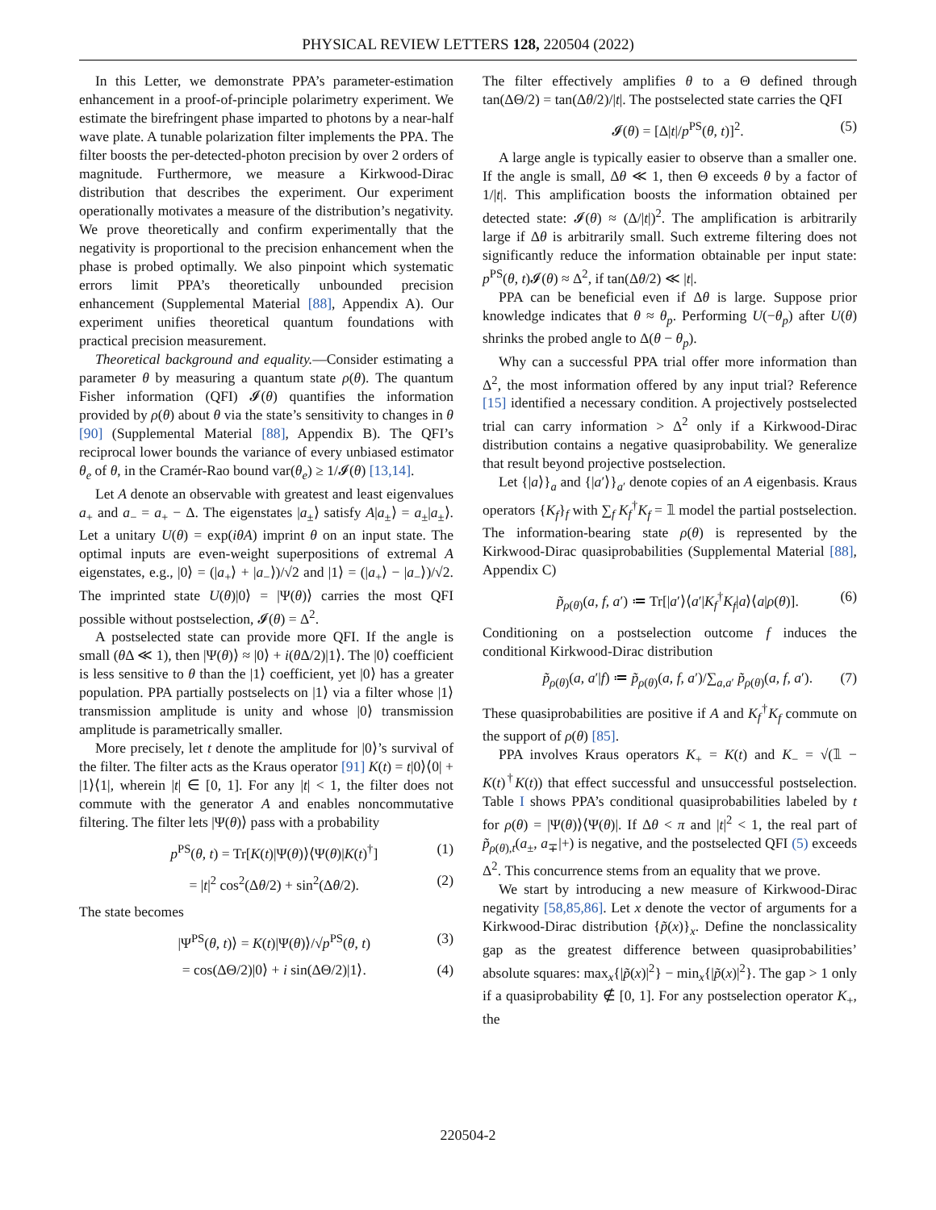PHYSICAL REVIEW LETTERS 128, 220504 (2022)
In this Letter, we demonstrate PPA’s parameter-estimation enhancement in a proof-of-principle polarimetry experiment. We estimate the birefringent phase imparted to photons by a near-half wave plate. A tunable polarization filter implements the PPA. The filter boosts the per-detected-photon precision by over 2 orders of magnitude. Furthermore, we measure a Kirkwood-Dirac distribution that describes the experiment. Our experiment operationally motivates a measure of the distribution’s negativity. We prove theoretically and confirm experimentally that the negativity is proportional to the precision enhancement when the phase is probed optimally. We also pinpoint which systematic errors limit PPA’s theoretically unbounded precision enhancement (Supplemental Material [88], Appendix A). Our experiment unifies theoretical quantum foundations with practical precision measurement.
Theoretical background and equality.—Consider estimating a parameter θ by measuring a quantum state ρ(θ). The quantum Fisher information (QFI) 𝓘(θ) quantifies the information provided by ρ(θ) about θ via the state’s sensitivity to changes in θ [90] (Supplemental Material [88], Appendix B). The QFI’s reciprocal lower bounds the variance of every unbiased estimator θ<sub>e</sub> of θ, in the Cramér-Rao bound var(θ<sub>e</sub>) ≥ 1/𝓘(θ) [13,14].
Let A denote an observable with greatest and least eigenvalues a<sub>+</sub> and a<sub>−</sub> = a<sub>+</sub> − Δ. The eigenstates |a<sub>±</sub>⟩ satisfy A|a<sub>±</sub>⟩ = a<sub>±</sub>|a<sub>±</sub>⟩. Let a unitary U(θ) = exp(iθA) imprint θ on an input state. The optimal inputs are even-weight superpositions of extremal A eigenstates, e.g., |0⟩ = (|a<sub>+</sub>⟩ + |a<sub>−</sub>⟩)/√2 and |1⟩ = (|a<sub>+</sub>⟩ − |a<sub>−</sub>⟩)/√2. The imprinted state U(θ)|0⟩ = |Ψ(θ)⟩ carries the most QFI possible without postselection, 𝓘(θ) = Δ<sup>2</sup>.
A postselected state can provide more QFI. If the angle is small (θ Δ ≪ 1), then |Ψ(θ)⟩ ≈ |0⟩ + i(θ Δ/2)|1⟩. The |0⟩ coefficient is less sensitive to θ than the |1⟩ coefficient, yet |0⟩ has a greater population. PPA partially postselects on |1⟩ via a filter whose |1⟩ transmission amplitude is unity and whose |0⟩ transmission amplitude is parametrically smaller.
More precisely, let t denote the amplitude for |0⟩’s survival of the filter. The filter acts as the Kraus operator [91] K(t) = t|0⟩⟨0| + |1⟩⟨1|, wherein |t| ∈ [0, 1]. For any |t| < 1, the filter does not commute with the generator A and enables noncommutative filtering. The filter lets |Ψ(θ)⟩ pass with a probability
p<sup>PS</sup>(θ, t) = Tr[K(t)|Ψ(θ)⟩⟨Ψ(θ)|K(t)<sup>†</sup>] (1)
= |t|<sup>2</sup> cos<sup>2</sup>(Δθ/2) + sin<sup>2</sup>(Δθ/2). (2)
The state becomes
|Ψ<sup>PS</sup>(θ, t)⟩ = K(t)|Ψ(θ)⟩/√p<sup>PS</sup>(θ, t) (3)
= cos(ΔΘ/2)|0⟩ + i sin(ΔΘ/2)|1⟩. (4)
The filter effectively amplifies θ to a Θ defined through tan(ΔΘ/2) = tan(Δθ/2)/|t|. The postselected state carries the QFI
𝓘(θ) = [Δ|t|/p<sup>PS</sup>(θ, t)]<sup>2</sup>. (5)
A large angle is typically easier to observe than a smaller one. If the angle is small, Δθ ≪ 1, then Θ exceeds θ by a factor of 1/|t|. This amplification boosts the information obtained per detected state: 𝓘(θ) ≈ (Δ/|t|)<sup>2</sup>. The amplification is arbitrarily large if Δθ is arbitrarily small. Such extreme filtering does not significantly reduce the information obtainable per input state: p<sup>PS</sup>(θ, t)𝓘(θ) ≈ Δ<sup>2</sup>, if tan(Δθ/2) ≪ |t|.
PPA can be beneficial even if Δθ is large. Suppose prior knowledge indicates that θ ≈ θ<sub>p</sub>. Performing U(−θ<sub>p</sub>) after U(θ) shrinks the probed angle to Δ(θ − θ<sub>p</sub>).
Why can a successful PPA trial offer more information than Δ<sup>2</sup>, the most information offered by any input trial? Reference [15] identified a necessary condition. A projectively postselected trial can carry information > Δ<sup>2</sup> only if a Kirkwood-Dirac distribution contains a negative quasiprobability. We generalize that result beyond projective postselection.
Let {|a⟩}<sub>a</sub> and {|a′⟩}<sub>a′</sub> denote copies of an A eigenbasis. Kraus operators {K<sub>f</sub>}<sub>f</sub> with ∑<sub>f</sub> K<sub>f</sub><sup>†</sup>K<sub>f</sub> = 𝟙 model the partial postselection. The information-bearing state ρ(θ) is represented by the Kirkwood-Dirac quasiprobabilities (Supplemental Material [88], Appendix C)
p̃<sub>ρ(θ)</sub>(a, f, a′) ≔ Tr[|a′⟩⟨a′|K<sub>f</sub><sup>†</sup>K<sub>f</sub>|a⟩⟨a|ρ(θ)]. (6)
Conditioning on a postselection outcome f induces the conditional Kirkwood-Dirac distribution
p̃<sub>ρ(θ)</sub>(a, a′|f) ≔ p̃<sub>ρ(θ)</sub>(a, f, a′)/∑<sub>a,a′</sub> p̃<sub>ρ(θ)</sub>(a, f, a′). (7)
These quasiprobabilities are positive if A and K<sub>f</sub><sup>†</sup>K<sub>f</sub> commute on the support of ρ(θ) [85].
PPA involves Kraus operators K<sub>+</sub> = K(t) and K<sub>−</sub> = √(𝟙 − K(t)<sup>†</sup>K(t)) that effect successful and unsuccessful postselection. Table I shows PPA’s conditional quasiprobabilities labeled by t for ρ(θ) = |Ψ(θ)⟩⟨Ψ(θ)|. If Δθ < π and |t|<sup>2</sup> < 1, the real part of p̃<sub>ρ(θ),t</sub>(a<sub>±</sub>, a<sub>∓</sub>|+) is negative, and the postselected QFI (5) exceeds Δ<sup>2</sup>. This concurrence stems from an equality that we prove.
We start by introducing a new measure of Kirkwood-Dirac negativity [58,85,86]. Let x denote the vector of arguments for a Kirkwood-Dirac distribution {p̃(x)}<sub>x</sub>. Define the nonclassicality gap as the greatest difference between quasiprobabilities’ absolute squares: max<sub>x</sub>{|p̃(x)|<sup>2</sup>} − min<sub>x</sub>{|p̃(x)|<sup>2</sup>}. The gap > 1 only if a quasiprobability ∉ [0, 1]. For any postselection operator K<sub>+</sub>, the
220504-2